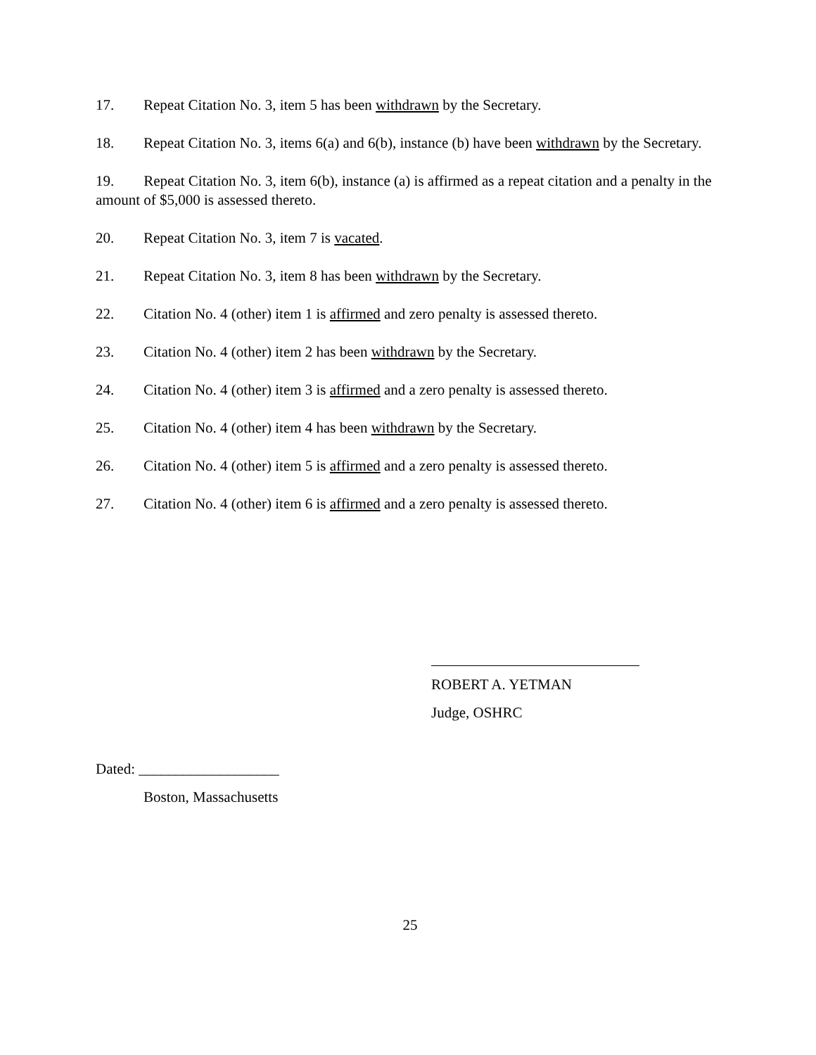17. Repeat Citation No. 3, item 5 has been withdrawn by the Secretary.
18. Repeat Citation No. 3, items 6(a) and 6(b), instance (b) have been withdrawn by the Secretary.
19. Repeat Citation No. 3, item 6(b), instance (a) is affirmed as a repeat citation and a penalty in the amount of $5,000 is assessed thereto.
20. Repeat Citation No. 3, item 7 is vacated.
21. Repeat Citation No. 3, item 8 has been withdrawn by the Secretary.
22. Citation No. 4 (other) item 1 is affirmed and zero penalty is assessed thereto.
23. Citation No. 4 (other) item 2 has been withdrawn by the Secretary.
24. Citation No. 4 (other) item 3 is affirmed and a zero penalty is assessed thereto.
25. Citation No. 4 (other) item 4 has been withdrawn by the Secretary.
26. Citation No. 4 (other) item 5 is affirmed and a zero penalty is assessed thereto.
27. Citation No. 4 (other) item 6 is affirmed and a zero penalty is assessed thereto.
ROBERT A. YETMAN
Judge, OSHRC
Dated: ___________________
Boston, Massachusetts
25